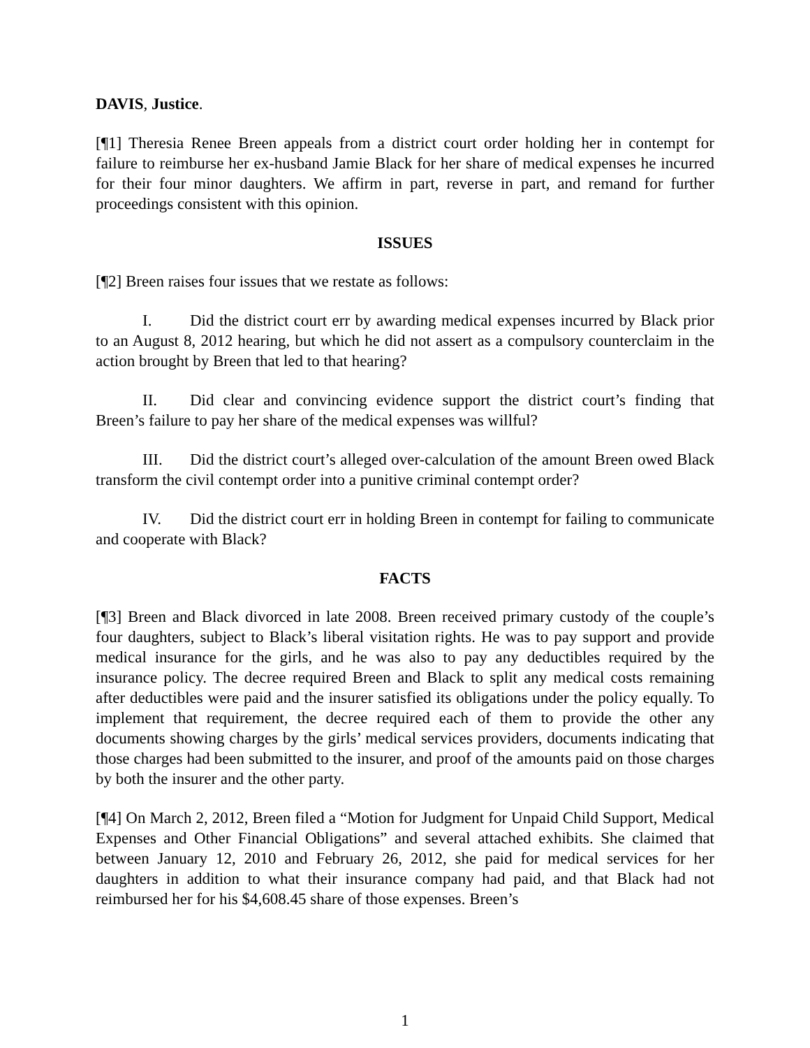DAVIS, Justice.
[¶1] Theresia Renee Breen appeals from a district court order holding her in contempt for failure to reimburse her ex-husband Jamie Black for her share of medical expenses he incurred for their four minor daughters. We affirm in part, reverse in part, and remand for further proceedings consistent with this opinion.
ISSUES
[¶2] Breen raises four issues that we restate as follows:
I. Did the district court err by awarding medical expenses incurred by Black prior to an August 8, 2012 hearing, but which he did not assert as a compulsory counterclaim in the action brought by Breen that led to that hearing?
II. Did clear and convincing evidence support the district court’s finding that Breen’s failure to pay her share of the medical expenses was willful?
III. Did the district court’s alleged over-calculation of the amount Breen owed Black transform the civil contempt order into a punitive criminal contempt order?
IV. Did the district court err in holding Breen in contempt for failing to communicate and cooperate with Black?
FACTS
[¶3] Breen and Black divorced in late 2008. Breen received primary custody of the couple’s four daughters, subject to Black’s liberal visitation rights. He was to pay support and provide medical insurance for the girls, and he was also to pay any deductibles required by the insurance policy. The decree required Breen and Black to split any medical costs remaining after deductibles were paid and the insurer satisfied its obligations under the policy equally. To implement that requirement, the decree required each of them to provide the other any documents showing charges by the girls’ medical services providers, documents indicating that those charges had been submitted to the insurer, and proof of the amounts paid on those charges by both the insurer and the other party.
[¶4] On March 2, 2012, Breen filed a “Motion for Judgment for Unpaid Child Support, Medical Expenses and Other Financial Obligations” and several attached exhibits. She claimed that between January 12, 2010 and February 26, 2012, she paid for medical services for her daughters in addition to what their insurance company had paid, and that Black had not reimbursed her for his $4,608.45 share of those expenses. Breen’s
1